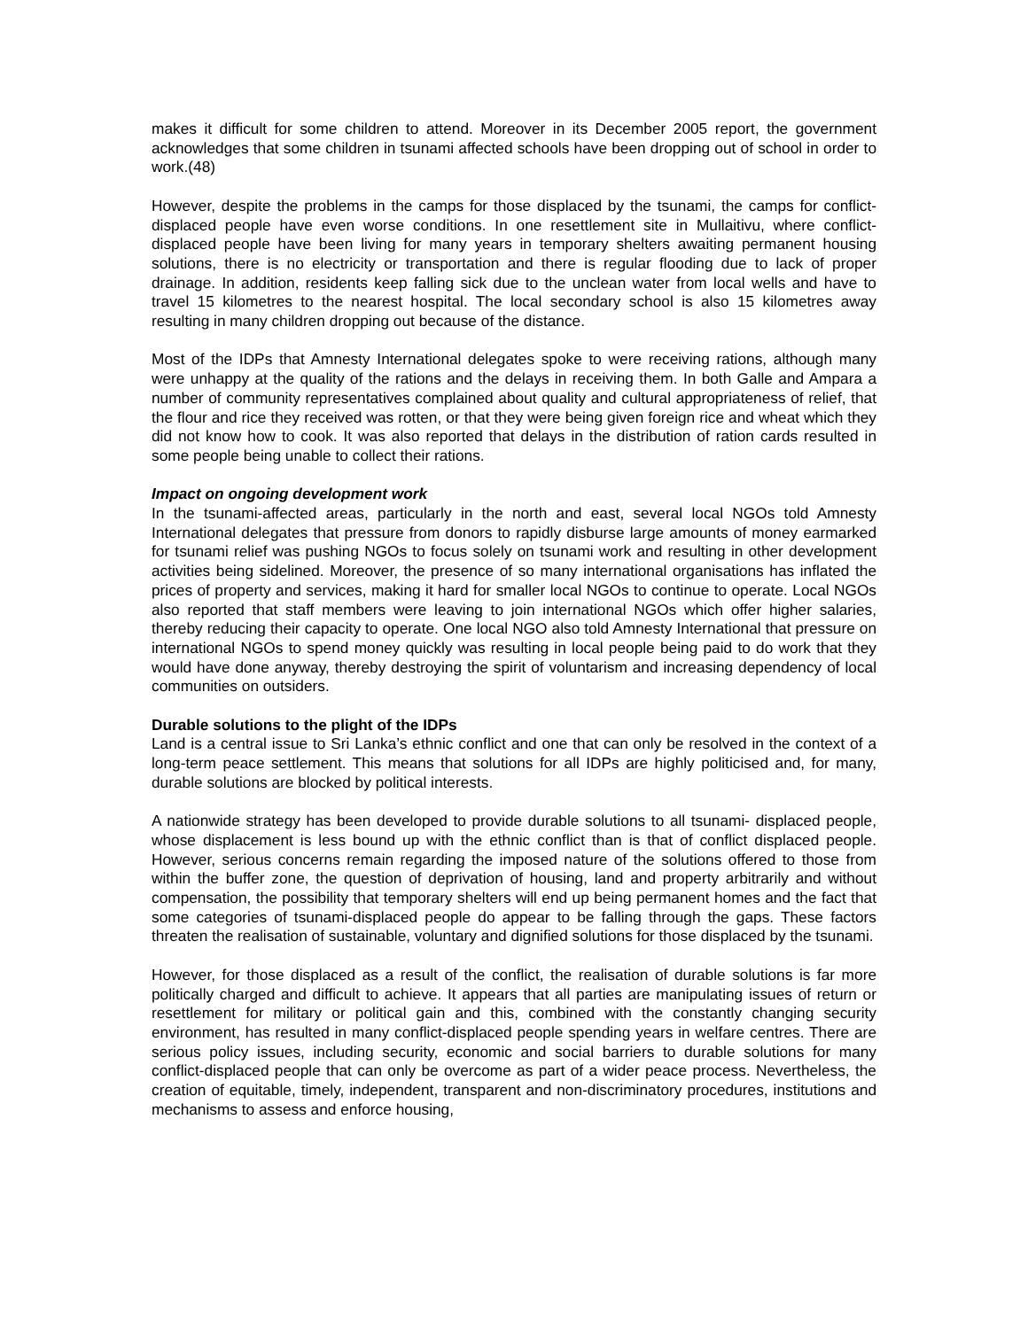makes it difficult for some children to attend. Moreover in its December 2005 report, the government acknowledges that some children in tsunami affected schools have been dropping out of school in order to work.(48)
However, despite the problems in the camps for those displaced by the tsunami, the camps for conflict-displaced people have even worse conditions. In one resettlement site in Mullaitivu, where conflict-displaced people have been living for many years in temporary shelters awaiting permanent housing solutions, there is no electricity or transportation and there is regular flooding due to lack of proper drainage. In addition, residents keep falling sick due to the unclean water from local wells and have to travel 15 kilometres to the nearest hospital. The local secondary school is also 15 kilometres away resulting in many children dropping out because of the distance.
Most of the IDPs that Amnesty International delegates spoke to were receiving rations, although many were unhappy at the quality of the rations and the delays in receiving them. In both Galle and Ampara a number of community representatives complained about quality and cultural appropriateness of relief, that the flour and rice they received was rotten, or that they were being given foreign rice and wheat which they did not know how to cook. It was also reported that delays in the distribution of ration cards resulted in some people being unable to collect their rations.
Impact on ongoing development work
In the tsunami-affected areas, particularly in the north and east, several local NGOs told Amnesty International delegates that pressure from donors to rapidly disburse large amounts of money earmarked for tsunami relief was pushing NGOs to focus solely on tsunami work and resulting in other development activities being sidelined. Moreover, the presence of so many international organisations has inflated the prices of property and services, making it hard for smaller local NGOs to continue to operate. Local NGOs also reported that staff members were leaving to join international NGOs which offer higher salaries, thereby reducing their capacity to operate. One local NGO also told Amnesty International that pressure on international NGOs to spend money quickly was resulting in local people being paid to do work that they would have done anyway, thereby destroying the spirit of voluntarism and increasing dependency of local communities on outsiders.
Durable solutions to the plight of the IDPs
Land is a central issue to Sri Lanka’s ethnic conflict and one that can only be resolved in the context of a long-term peace settlement. This means that solutions for all IDPs are highly politicised and, for many, durable solutions are blocked by political interests.
A nationwide strategy has been developed to provide durable solutions to all tsunami- displaced people, whose displacement is less bound up with the ethnic conflict than is that of conflict displaced people. However, serious concerns remain regarding the imposed nature of the solutions offered to those from within the buffer zone, the question of deprivation of housing, land and property arbitrarily and without compensation, the possibility that temporary shelters will end up being permanent homes and the fact that some categories of tsunami-displaced people do appear to be falling through the gaps. These factors threaten the realisation of sustainable, voluntary and dignified solutions for those displaced by the tsunami.
However, for those displaced as a result of the conflict, the realisation of durable solutions is far more politically charged and difficult to achieve. It appears that all parties are manipulating issues of return or resettlement for military or political gain and this, combined with the constantly changing security environment, has resulted in many conflict-displaced people spending years in welfare centres. There are serious policy issues, including security, economic and social barriers to durable solutions for many conflict-displaced people that can only be overcome as part of a wider peace process. Nevertheless, the creation of equitable, timely, independent, transparent and non-discriminatory procedures, institutions and mechanisms to assess and enforce housing,